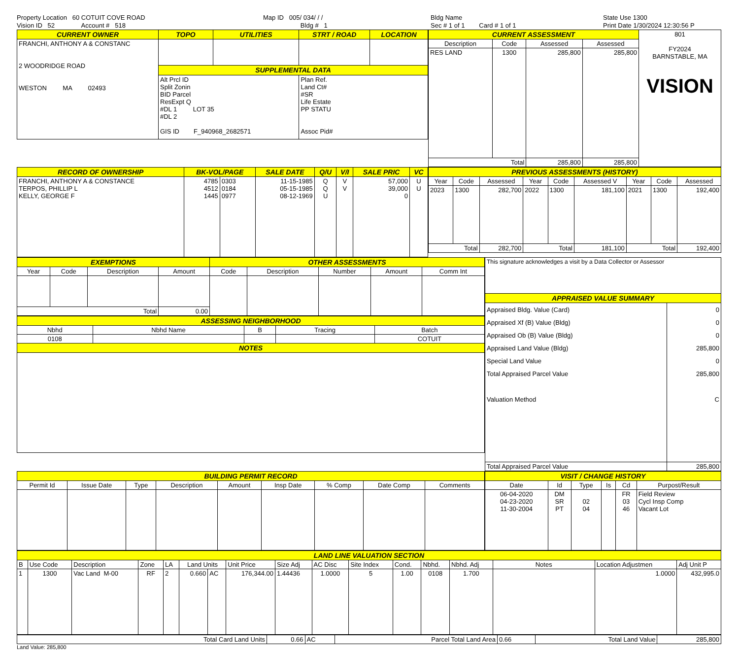Property Location 60 COTUIT COVE ROAD
Vision ID 52 Account # 518
Map ID 005/ 034/ / /
Bldg # 1
Bldg Name
Sec # 1 of 1 Card # 1 of 1
State Use 1300
Print Date 1/30/2024 12:30:56 P
| CURRENT OWNER | TOPO | UTILITIES | STRT / ROAD | LOCATION |
| --- | --- | --- | --- | --- |
| FRANCHI, ANTHONY A & CONSTANC 2 WOODRIDGE ROAD WESTON MA 02493 | | | | |
| | SUPPLEMENTAL DATA | | | |
| | Alt Prcl ID Split Zonin BID Parcel ResExpt Q #DL 1 LOT 35 #DL 2 GIS ID F_940968_2682571 | | Plan Ref. Land Ct# #SR Life Estate PP STATU Assoc Pid# | |
| CURRENT ASSESSMENT | | | | 801 FY2024 BARNSTABLE, MA VISION |
| Description | Code | Assessed | Assessed | |
| RES LAND | 1300 | 285,800 | 285,800 | |
| Total | | 285,800 | 285,800 | |
| RECORD OF OWNERSHIP | BK-VOL/PAGE | | SALE DATE | Q/U | V/I | SALE PRIC | VC |
| --- | --- | --- | --- | --- | --- | --- | --- |
| FRANCHI, ANTHONY A & CONSTANCE TERPOS, PHILLIP L KELLY, GEORGE F | 4785 4512 1445 | 0303 0184 0977 | 11-15-1985 05-15-1985 08-12-1969 | Q Q U | V V | 57,000 39,000 0 | U U |
| PREVIOUS ASSESSMENTS (HISTORY) | | | | | | | | |
| --- | --- | --- | --- | --- | --- | --- | --- | --- |
| Year | Code | Assessed | Year | Code | Assessed V | Year | Code | Assessed |
| 2023 | 1300 | 282,700 | 2022 | 1300 | 181,100 | 2021 | 1300 | 192,400 |
| Total | | 282,700 | Total | | 181,100 | Total | | 192,400 |
| EXEMPTIONS | | | | OTHER ASSESSMENTS | | | | |
| --- | --- | --- | --- | --- | --- | --- | --- | --- |
| Year | Code | Description | Amount | Code | Description | Number | Amount | Comm Int |
| Total | | | 0.00 | | | | | |
| ASSESSING NEIGHBORHOOD | | | | |
| --- | --- | --- | --- | --- |
| Nbhd | Nbhd Name | B | Tracing | Batch |
| 0108 | | | | COTUIT |
| NOTES | | | | |
| This signature acknowledges a visit by a Data Collector or Assessor | |
| APPRAISED VALUE SUMMARY | |
| Appraised Bldg. Value (Card) Appraised Xf (B) Value (Bldg) Appraised Ob (B) Value (Bldg) Appraised Land Value (Bldg) Special Land Value Total Appraised Parcel Value Valuation Method | 0 0 0 285,800 0 285,800 C |
| Total Appraised Parcel Value | 285,800 |
| BUILDING PERMIT RECORD | | | | | | | | |
| --- | --- | --- | --- | --- | --- | --- | --- | --- |
| Permit Id | Issue Date | Type | Description | Amount | Insp Date | % Comp | Date Comp | Comments |
| VISIT / CHANGE HISTORY | | | | | |
| --- | --- | --- | --- | --- | --- |
| Date | Id | Type | Is | Cd | Purpost/Result |
| 06-04-2020 04-23-2020 11-30-2004 | DM SR PT | 02 04 | | FR 03 46 | Field Review Cycl Insp Comp Vacant Lot |
| LAND LINE VALUATION SECTION | | | | | | | | | | | | | | | | |
| --- | --- | --- | --- | --- | --- | --- | --- | --- | --- | --- | --- | --- | --- | --- | --- | --- |
| B | Use Code | Description | Zone | LA | Land Units | | Unit Price | Size Adj | AC Disc | Site Index | Cond. | Nbhd. | Nbhd. Adj | Notes | Location Adjustmen | Adj Unit P |
| 1 | 1300 | Vac Land M-00 | RF | 2 | 0.660 | AC | 176,344.00 | 1.44436 | 1.0000 | 5 | 1.00 | 0108 | 1.700 | | 1.0000 | 432,995.0 |
| Total Card Land Units | 0.66 | AC | Parcel Total Land Area | 0.66 | Total Land Value | 285,800 |
Land Value: 285,800